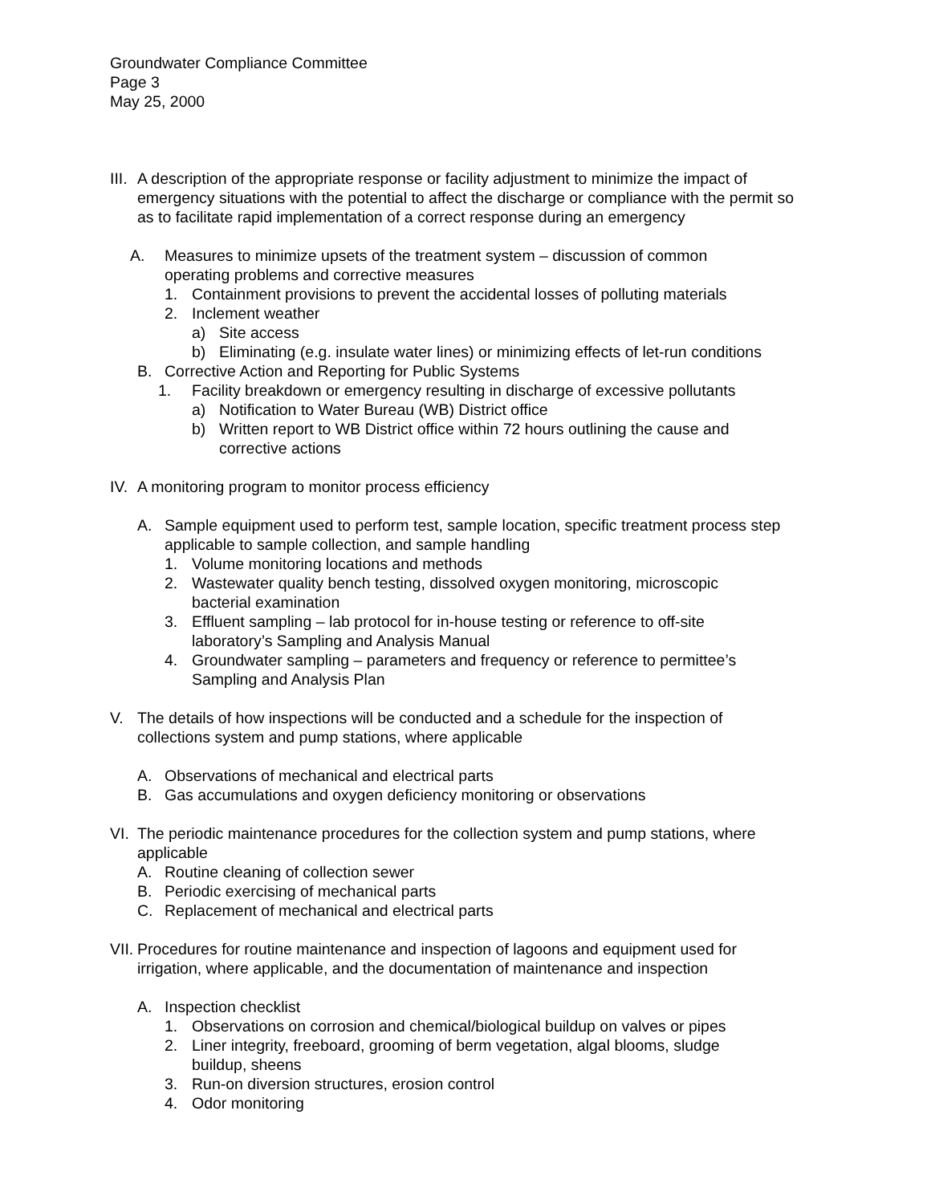Groundwater Compliance Committee
Page 3
May 25, 2000
III. A description of the appropriate response or facility adjustment to minimize the impact of emergency situations with the potential to affect the discharge or compliance with the permit so as to facilitate rapid implementation of a correct response during an emergency
A. Measures to minimize upsets of the treatment system – discussion of common operating problems and corrective measures
1. Containment provisions to prevent the accidental losses of polluting materials
2. Inclement weather
a) Site access
b) Eliminating (e.g. insulate water lines) or minimizing effects of let-run conditions
B. Corrective Action and Reporting for Public Systems
1. Facility breakdown or emergency resulting in discharge of excessive pollutants
a) Notification to Water Bureau (WB) District office
b) Written report to WB District office within 72 hours outlining the cause and corrective actions
IV. A monitoring program to monitor process efficiency
A. Sample equipment used to perform test, sample location, specific treatment process step applicable to sample collection, and sample handling
1. Volume monitoring locations and methods
2. Wastewater quality bench testing, dissolved oxygen monitoring, microscopic bacterial examination
3. Effluent sampling – lab protocol for in-house testing or reference to off-site laboratory’s Sampling and Analysis Manual
4. Groundwater sampling – parameters and frequency or reference to permittee’s Sampling and Analysis Plan
V. The details of how inspections will be conducted and a schedule for the inspection of collections system and pump stations, where applicable
A. Observations of mechanical and electrical parts
B. Gas accumulations and oxygen deficiency monitoring or observations
VI. The periodic maintenance procedures for the collection system and pump stations, where applicable
A. Routine cleaning of collection sewer
B. Periodic exercising of mechanical parts
C. Replacement of mechanical and electrical parts
VII. Procedures for routine maintenance and inspection of lagoons and equipment used for irrigation, where applicable, and the documentation of maintenance and inspection
A. Inspection checklist
1. Observations on corrosion and chemical/biological buildup on valves or pipes
2. Liner integrity, freeboard, grooming of berm vegetation, algal blooms, sludge buildup, sheens
3. Run-on diversion structures, erosion control
4. Odor monitoring